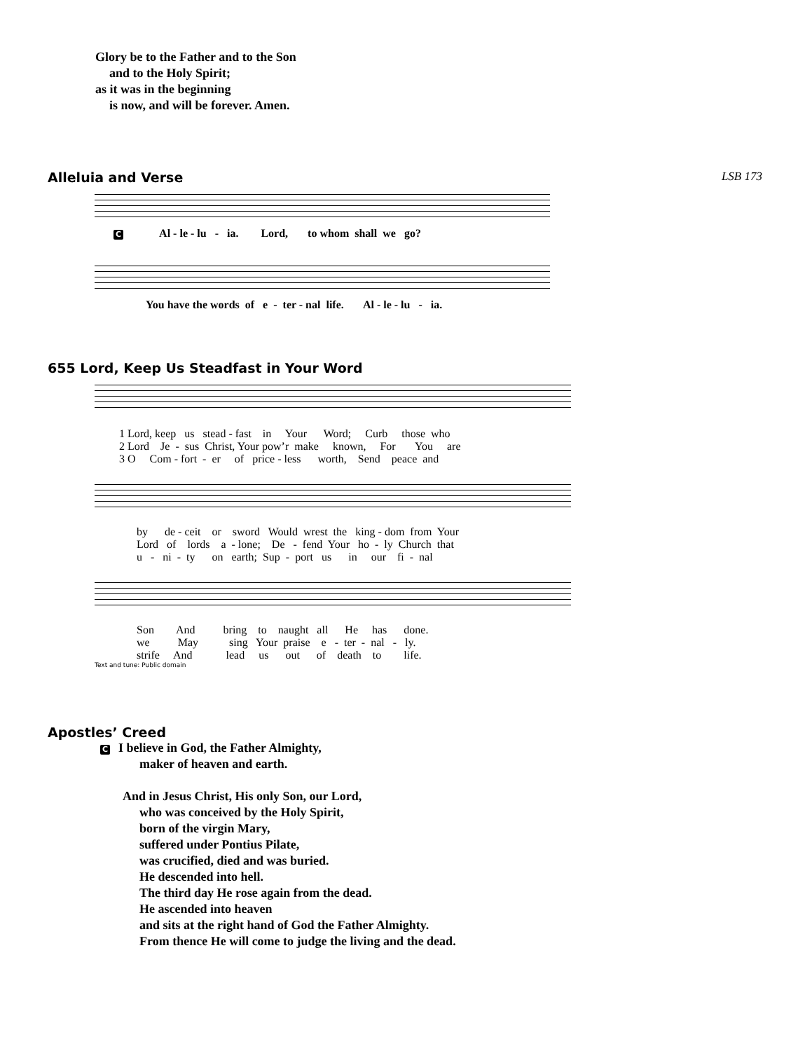Glory be to the Father and to the Son
and to the Holy Spirit;
as it was in the beginning
is now, and will be forever. Amen.
Alleluia and Verse LSB 173
C Al - le - lu - ia. Lord, to whom shall we go?
You have the words of e - ter - nal life. Al - le - lu - ia.
655 Lord, Keep Us Steadfast in Your Word
1 Lord, keep us stead - fast in Your Word; Curb those who 2 Lord Je - sus Christ, Your pow’r make known, For You are 3 O Com - fort - er of price - less worth, Send peace and
by de - ceit or sword Would wrest the king - dom from Your Lord of lords a - lone; De - fend Your ho - ly Church that u - ni - ty on earth; Sup - port us in our fi - nal
Son And bring to naught all He has done. we May sing Your praise e - ter - nal - ly. strife And lead us out of death to life.
Text and tune: Public domain
Apostles’ Creed
C I believe in God, the Father Almighty,
maker of heaven and earth.
And in Jesus Christ, His only Son, our Lord,
who was conceived by the Holy Spirit,
born of the virgin Mary,
suffered under Pontius Pilate,
was crucified, died and was buried.
He descended into hell.
The third day He rose again from the dead.
He ascended into heaven
and sits at the right hand of God the Father Almighty.
From thence He will come to judge the living and the dead.